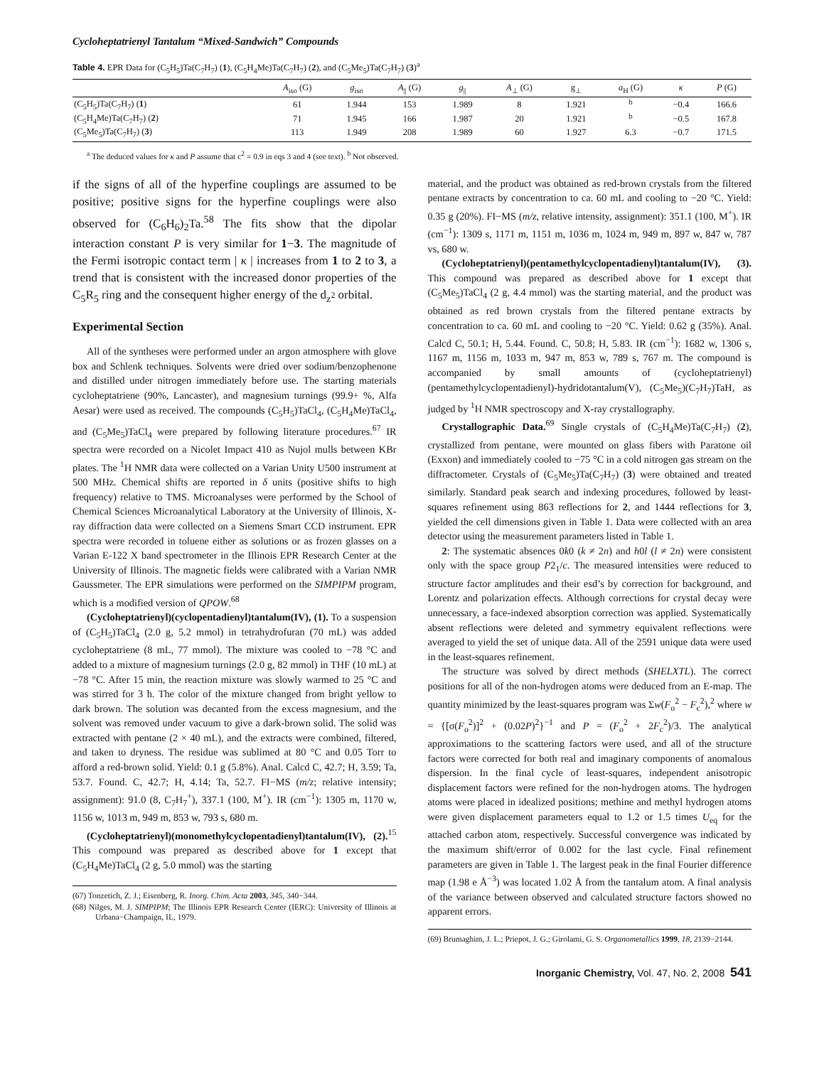Cycloheptatrienyl Tantalum “Mixed-Sandwich” Compounds
Table 4. EPR Data for (C<sub>5</sub>H<sub>5</sub>)Ta(C<sub>7</sub>H<sub>7</sub>) (1), (C<sub>5</sub>H<sub>4</sub>Me)Ta(C<sub>7</sub>H<sub>7</sub>) (2), and (C<sub>5</sub>Me<sub>5</sub>)Ta(C<sub>7</sub>H<sub>7</sub>) (3)<sup>a</sup>
| | A<sub>iso</sub> (G) | g<sub>iso</sub> | A<sub>//</sub> (G) | g<sub>//</sub> | A<sub>⊥</sub> (G) | g<sub>⊥</sub> | a<sub>H</sub> (G) | κ | P (G) |
| --- | --- | --- | --- | --- | --- | --- | --- | --- | --- |
| (C<sub>5</sub>H<sub>5</sub>)Ta(C<sub>7</sub>H<sub>7</sub>) ( 1 ) | 61 | 1.944 | 153 | 1.989 | 8 | 1.921 | <sup>b</sup> | −0.4 | 166.6 |
| (C<sub>5</sub>H<sub>4</sub>Me)Ta(C<sub>7</sub>H<sub>7</sub>) ( 2 ) | 71 | 1.945 | 166 | 1.987 | 20 | 1.921 | <sup>b</sup> | −0.5 | 167.8 |
| (C<sub>5</sub>Me<sub>5</sub>)Ta(C<sub>7</sub>H<sub>7</sub>) ( 3 ) | 113 | 1.949 | 208 | 1.989 | 60 | 1.927 | 6.3 | −0.7 | 171.5 |
<sup>a</sup> The deduced values for κ and P assume that c<sup>2</sup> = 0.9 in eqs 3 and 4 (see text). <sup>b</sup> Not observed.
if the signs of all of the hyperfine couplings are assumed to be positive; positive signs for the hyperfine couplings were also observed for (C<sub>6</sub>H<sub>6</sub>)<sub>2</sub>Ta.<sup>58</sup> The fits show that the dipolar interaction constant P is very similar for 1−3. The magnitude of the Fermi isotropic contact term | κ | increases from 1 to 2 to 3, a trend that is consistent with the increased donor properties of the C<sub>5</sub>R<sub>5</sub> ring and the consequent higher energy of the d<sub>z<sup>2</sup></sub> orbital.
Experimental Section
All of the syntheses were performed under an argon atmosphere with glove box and Schlenk techniques. Solvents were dried over sodium/benzophenone and distilled under nitrogen immediately before use. The starting materials cycloheptatriene (90%, Lancaster), and magnesium turnings (99.9+ %, Alfa Aesar) were used as received. The compounds (C<sub>5</sub>H<sub>5</sub>)TaCl<sub>4</sub>, (C<sub>5</sub>H<sub>4</sub>Me)TaCl<sub>4</sub>, and (C<sub>5</sub>Me<sub>5</sub>)TaCl<sub>4</sub> were prepared by following literature procedures.<sup>67</sup> IR spectra were recorded on a Nicolet Impact 410 as Nujol mulls between KBr plates. The <sup>1</sup>H NMR data were collected on a Varian Unity U500 instrument at 500 MHz. Chemical shifts are reported in δ units (positive shifts to high frequency) relative to TMS. Microanalyses were performed by the School of Chemical Sciences Microanalytical Laboratory at the University of Illinois, X-ray diffraction data were collected on a Siemens Smart CCD instrument. EPR spectra were recorded in toluene either as solutions or as frozen glasses on a Varian E-122 X band spectrometer in the Illinois EPR Research Center at the University of Illinois. The magnetic fields were calibrated with a Varian NMR Gaussmeter. The EPR simulations were performed on the SIMPIPM program, which is a modified version of QPOW.<sup>68</sup>
(Cycloheptatrienyl)(cyclopentadienyl)tantalum(IV), (1). To a suspension of (C<sub>5</sub>H<sub>5</sub>)TaCl<sub>4</sub> (2.0 g, 5.2 mmol) in tetrahydrofuran (70 mL) was added cycloheptatriene (8 mL, 77 mmol). The mixture was cooled to −78 °C and added to a mixture of magnesium turnings (2.0 g, 82 mmol) in THF (10 mL) at −78 °C. After 15 min, the reaction mixture was slowly warmed to 25 °C and was stirred for 3 h. The color of the mixture changed from bright yellow to dark brown. The solution was decanted from the excess magnesium, and the solvent was removed under vacuum to give a dark-brown solid. The solid was extracted with pentane (2 × 40 mL), and the extracts were combined, filtered, and taken to dryness. The residue was sublimed at 80 °C and 0.05 Torr to afford a red-brown solid. Yield: 0.1 g (5.8%). Anal. Calcd C, 42.7; H, 3.59; Ta, 53.7. Found. C, 42.7; H, 4.14; Ta, 52.7. FI−MS (m/z; relative intensity; assignment): 91.0 (8, C<sub>7</sub>H<sub>7</sub><sup>+</sup>), 337.1 (100, M<sup>+</sup>). IR (cm<sup>−1</sup>): 1305 m, 1170 w, 1156 w, 1013 m, 949 m, 853 w, 793 s, 680 m.
(Cycloheptatrienyl)(monomethylcyclopentadienyl)tantalum(IV), (2).<sup>15</sup> This compound was prepared as described above for 1 except that (C<sub>5</sub>H<sub>4</sub>Me)TaCl<sub>4</sub> (2 g, 5.0 mmol) was the starting
(67) Tonzetich, Z. J.; Eisenberg, R. Inorg. Chim. Acta 2003, 345, 340−344.
(68) Nilges, M. J. SIMPIPM; The Illinois EPR Research Center (IERC): University of Illinois at Urbana−Champaign, IL, 1979.
material, and the product was obtained as red-brown crystals from the filtered pentane extracts by concentration to ca. 60 mL and cooling to −20 °C. Yield: 0.35 g (20%). FI−MS (m/z, relative intensity, assignment): 351.1 (100, M<sup>+</sup>). IR (cm<sup>−1</sup>): 1309 s, 1171 m, 1151 m, 1036 m, 1024 m, 949 m, 897 w, 847 w, 787 vs, 680 w.
(Cycloheptatrienyl)(pentamethylcyclopentadienyl)tantalum(IV), (3). This compound was prepared as described above for 1 except that (C<sub>5</sub>Me<sub>5</sub>)TaCl<sub>4</sub> (2 g, 4.4 mmol) was the starting material, and the product was obtained as red brown crystals from the filtered pentane extracts by concentration to ca. 60 mL and cooling to −20 °C. Yield: 0.62 g (35%). Anal. Calcd C, 50.1; H, 5.44. Found. C, 50.8; H, 5.83. IR (cm<sup>−1</sup>): 1682 w, 1306 s, 1167 m, 1156 m, 1033 m, 947 m, 853 w, 789 s, 767 m. The compound is accompanied by small amounts of (cycloheptatrienyl)(pentamethylcyclopentadienyl)-hydridotantalum(V), (C<sub>5</sub>Me<sub>5</sub>)(C<sub>7</sub>H<sub>7</sub>)TaH, as judged by <sup>1</sup>H NMR spectroscopy and X-ray crystallography.
Crystallographic Data.<sup>69</sup> Single crystals of (C<sub>5</sub>H<sub>4</sub>Me)Ta(C<sub>7</sub>H<sub>7</sub>) (2), crystallized from pentane, were mounted on glass fibers with Paratone oil (Exxon) and immediately cooled to −75 °C in a cold nitrogen gas stream on the diffractometer. Crystals of (C<sub>5</sub>Me<sub>5</sub>)Ta(C<sub>7</sub>H<sub>7</sub>) (3) were obtained and treated similarly. Standard peak search and indexing procedures, followed by least-squares refinement using 863 reflections for 2, and 1444 reflections for 3, yielded the cell dimensions given in Table 1. Data were collected with an area detector using the measurement parameters listed in Table 1.
2: The systematic absences 0k0 (k ≠ 2n) and h0l (l ≠ 2n) were consistent only with the space group P2<sub>1</sub>/c. The measured intensities were reduced to structure factor amplitudes and their esd’s by correction for background, and Lorentz and polarization effects. Although corrections for crystal decay were unnecessary, a face-indexed absorption correction was applied. Systematically absent reflections were deleted and symmetry equivalent reflections were averaged to yield the set of unique data. All of the 2591 unique data were used in the least-squares refinement.
The structure was solved by direct methods (SHELXTL). The correct positions for all of the non-hydrogen atoms were deduced from an E-map. The quantity minimized by the least-squares program was Σw(F<sub>o</sub><sup>2</sup> − F<sub>c</sub><sup>2</sup>),<sup>2</sup> where w = {[σ(F<sub>o</sub><sup>2</sup>)]<sup>2</sup> + (0.02P)<sup>2</sup>}<sup>−1</sup> and P = (F<sub>o</sub><sup>2</sup> + 2F<sub>c</sub><sup>2</sup>)/3. The analytical approximations to the scattering factors were used, and all of the structure factors were corrected for both real and imaginary components of anomalous dispersion. In the final cycle of least-squares, independent anisotropic displacement factors were refined for the non-hydrogen atoms. The hydrogen atoms were placed in idealized positions; methine and methyl hydrogen atoms were given displacement parameters equal to 1.2 or 1.5 times U<sub>eq</sub> for the attached carbon atom, respectively. Successful convergence was indicated by the maximum shift/error of 0.002 for the last cycle. Final refinement parameters are given in Table 1. The largest peak in the final Fourier difference map (1.98 e Å<sup>−3</sup>) was located 1.02 Å from the tantalum atom. A final analysis of the variance between observed and calculated structure factors showed no apparent errors.
(69) Brumaghim, J. L.; Priepot, J. G.; Girolami, G. S. Organometallics 1999, 18, 2139−2144.
Inorganic Chemistry, Vol. 47, No. 2, 2008 541